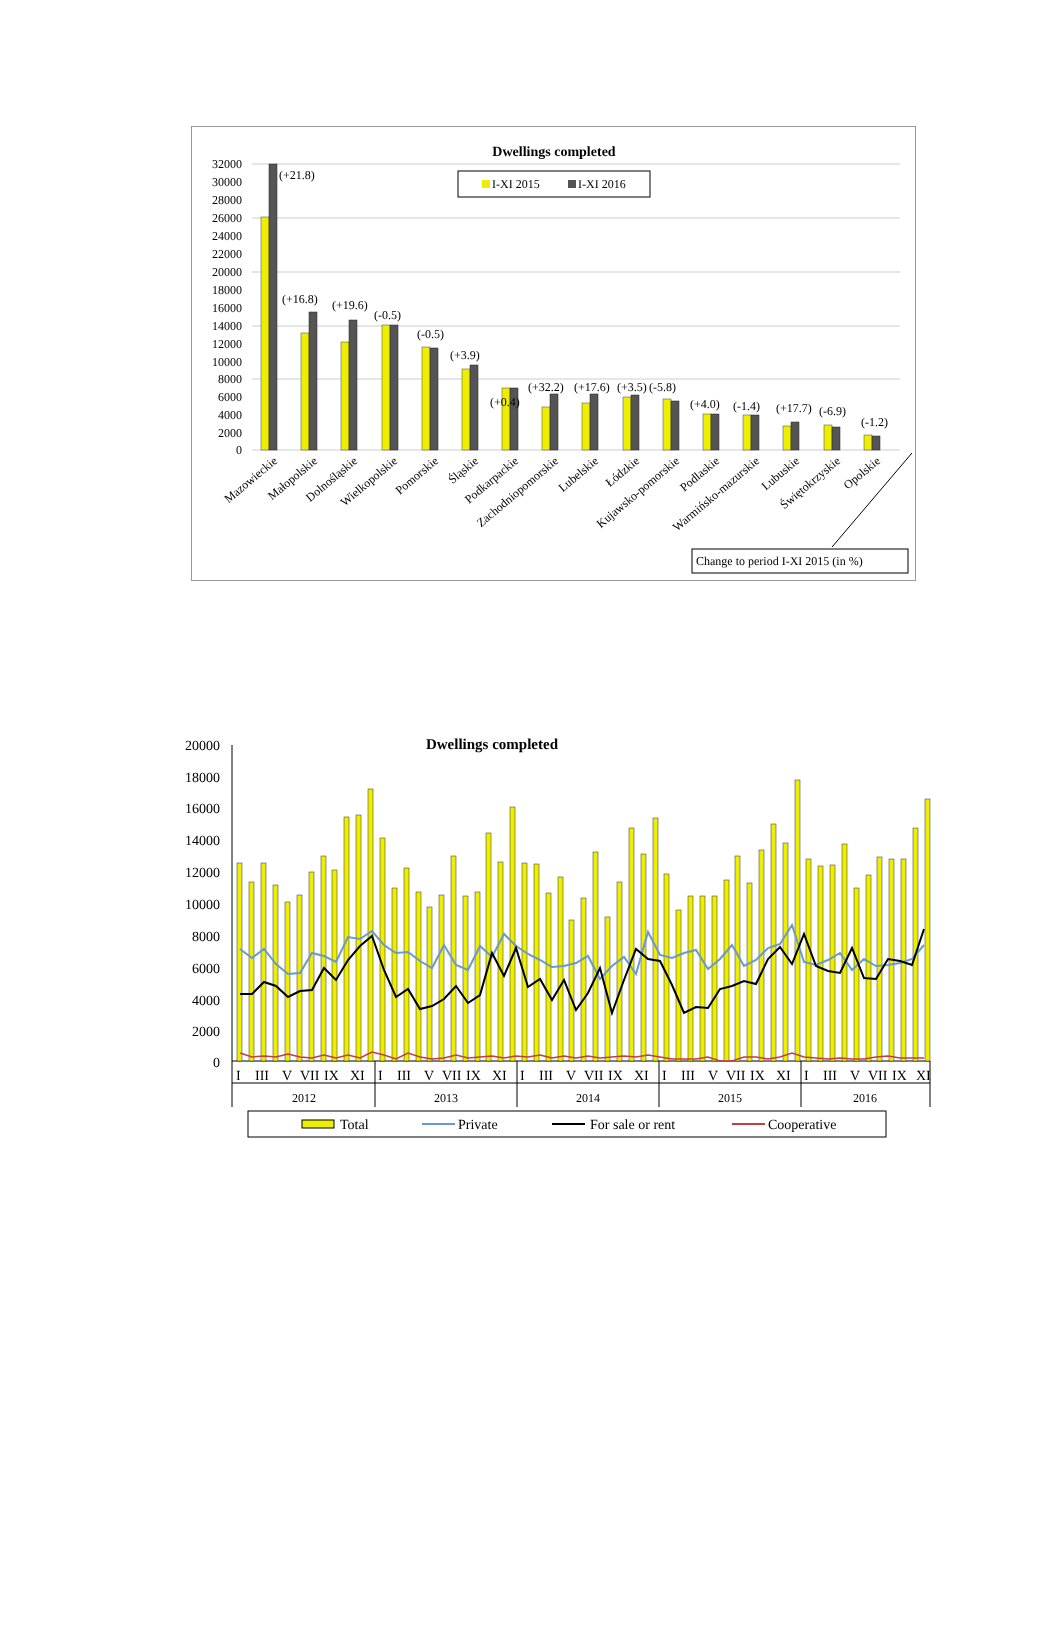Dwellings completed
32000
30000
28000
26000
24000
22000
20000
18000
16000
14000
12000
10000
8000
6000
4000
2000
0
I-XI 2015
I-XI 2016
(+21.8)
(+16.8)
(+19.6)
(-0.5)
(-0.5)
(+3.9)
(+0.4)
(+32.2)
(+17.6)
(+3.5)
(-5.8)
(+4.0)
(-1.4)
(+17.7)
(-6.9)
(-1.2)
Mazowieckie
Małopolskie
Dolnośląskie
Wielkopolskie
Pomorskie
Śląskie
Podkarpackie
Zachodniopomorskie
Lubelskie
Łódzkie
Kujawsko-pomorskie
Podlaskie
Warmińsko-mazurskie
Lubuskie
Świętokrzyskie
Opolskie
Change to period I-XI 2015 (in %)
Dwellings completed
20000
18000
16000
14000
12000
10000
8000
6000
4000
2000
0
I
III
V
VII
IX
XI
I
III
V
VII
IX
XI
I
III
V
VII
IX
XI
I
III
V
VII
IX
XI
I
III
V
VII
IX
XI
2012
2013
2014
2015
2016
Total
Private
For sale or rent
Cooperative